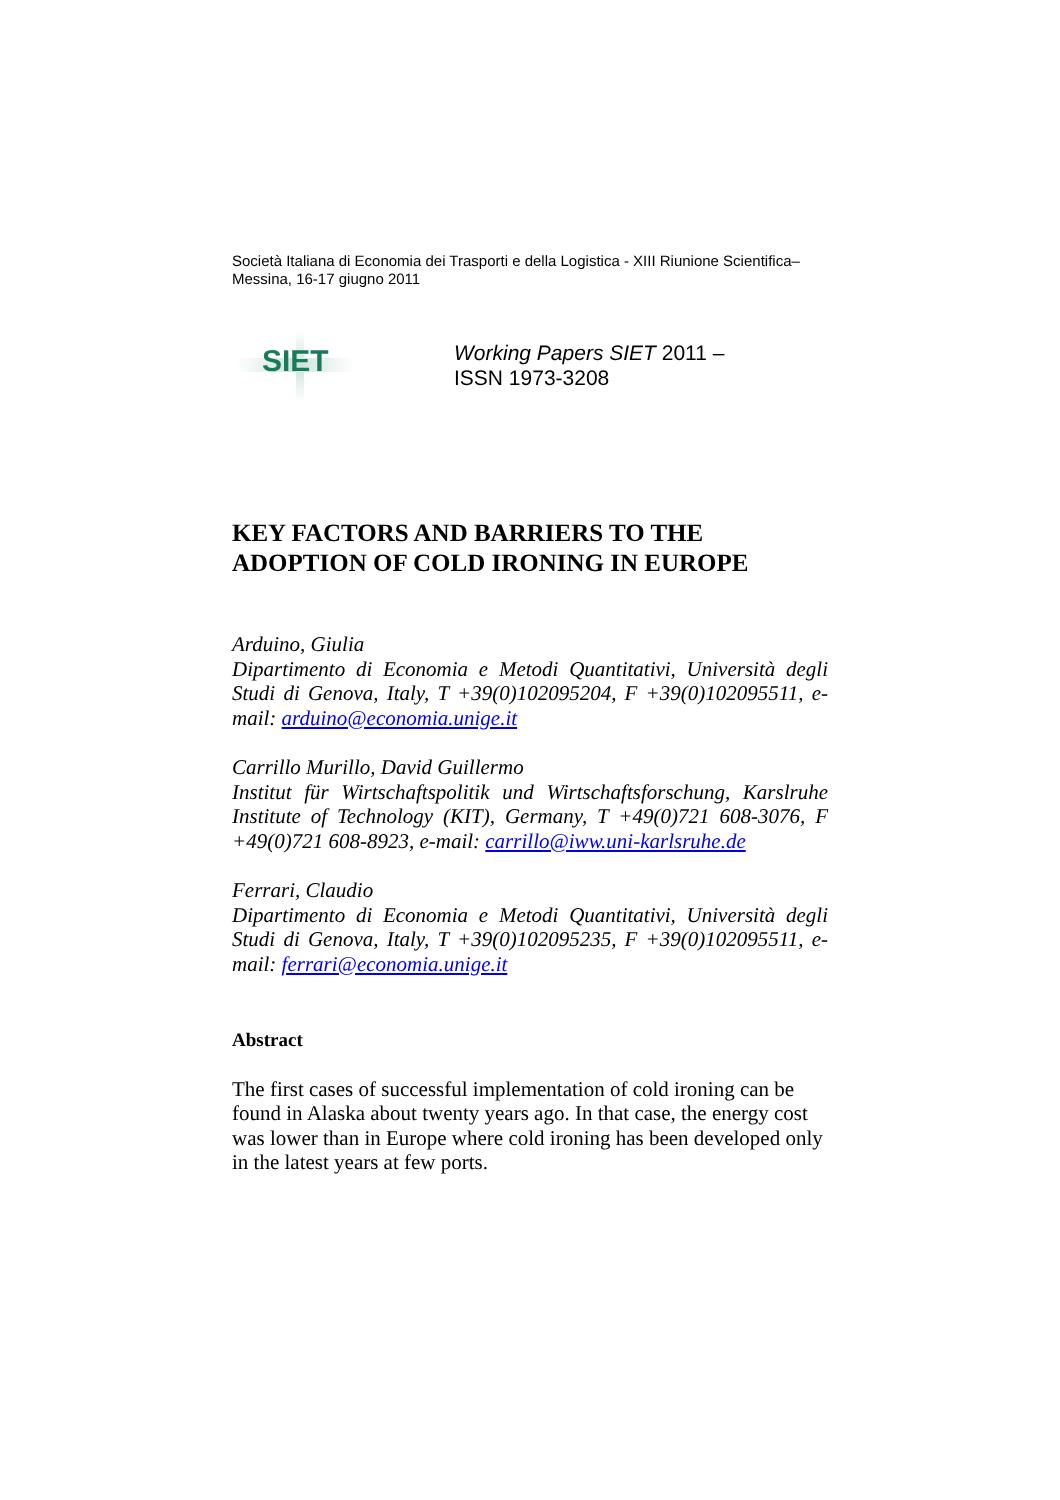Società Italiana di Economia dei Trasporti e della Logistica - XIII Riunione Scientifica–Messina, 16-17 giugno 2011
SIET
Working Papers SIET 2011 –
ISSN 1973-3208
KEY FACTORS AND BARRIERS TO THE
ADOPTION OF COLD IRONING IN EUROPE
Arduino, Giulia
Dipartimento di Economia e Metodi Quantitativi, Università degli Studi di Genova, Italy, T +39(0)102095204, F +39(0)102095511, e-mail: arduino@economia.unige.it
Carrillo Murillo, David Guillermo
Institut für Wirtschaftspolitik und Wirtschaftsforschung, Karslruhe Institute of Technology (KIT), Germany, T +49(0)721 608-3076, F +49(0)721 608-8923, e-mail: carrillo@iww.uni-karlsruhe.de
Ferrari, Claudio
Dipartimento di Economia e Metodi Quantitativi, Università degli Studi di Genova, Italy, T +39(0)102095235, F +39(0)102095511, e-mail: ferrari@economia.unige.it
Abstract
The first cases of successful implementation of cold ironing can be found in Alaska about twenty years ago. In that case, the energy cost was lower than in Europe where cold ironing has been developed only in the latest years at few ports.